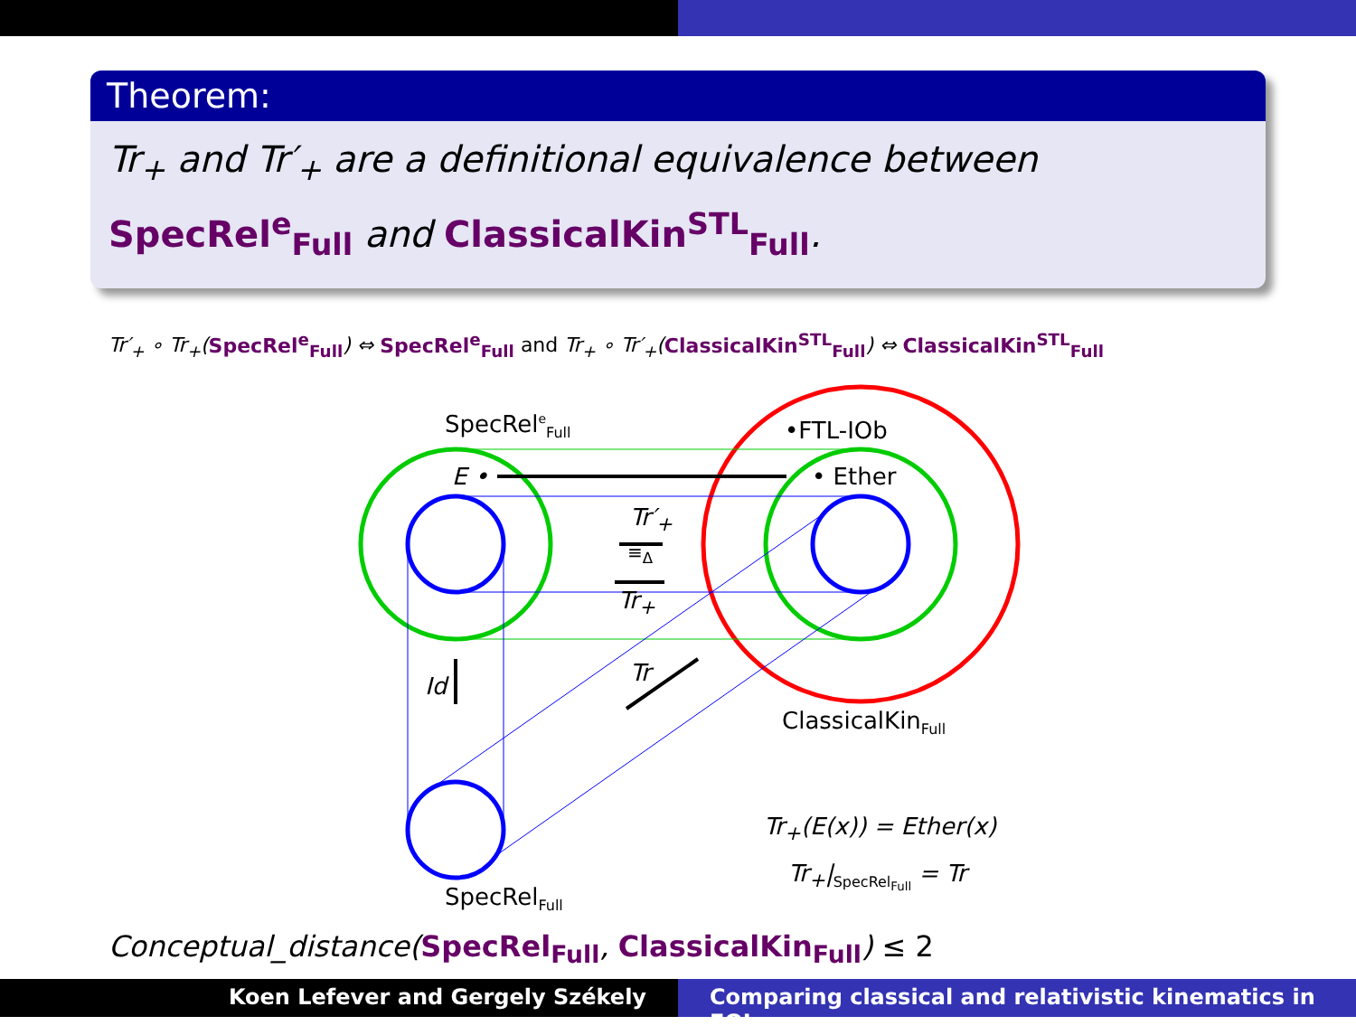Theorem:
Tr<sub>+</sub> and Tr′<sub>+</sub> are a definitional equivalence between SpecRel<sup>e</sup><sub>Full</sub> and ClassicalKin<sup>STL</sup><sub>Full</sub>.
Tr′<sub>+</sub> ∘ Tr<sub>+</sub>(SpecRel<sup>e</sup><sub>Full</sub>) ⇔ SpecRel<sup>e</sup><sub>Full</sub> and Tr<sub>+</sub> ∘ Tr′<sub>+</sub>(ClassicalKin<sup>STL</sup><sub>Full</sub>) ⇔ ClassicalKin<sup>STL</sup><sub>Full</sub>
SpecRel<sup>e</sup><sub>Full</sub> •FTL-IOb
E • • Ether
Tr′<sub>+</sub>
≡<sub>Δ</sub>
Tr<sub>+</sub>
Id Tr
ClassicalKin<sub>Full</sub>
Tr<sub>+</sub>(E(x)) = Ether(x)
Tr<sub>+</sub>|<sub>SpecRel<sub>Full</sub></sub> = Tr
SpecRel<sub>Full</sub>
Conceptual_distance(SpecRel<sub>Full</sub>, ClassicalKin<sub>Full</sub>) ≤ 2
Koen Lefever and Gergely Székely
Comparing classical and relativistic kinematics in FOL